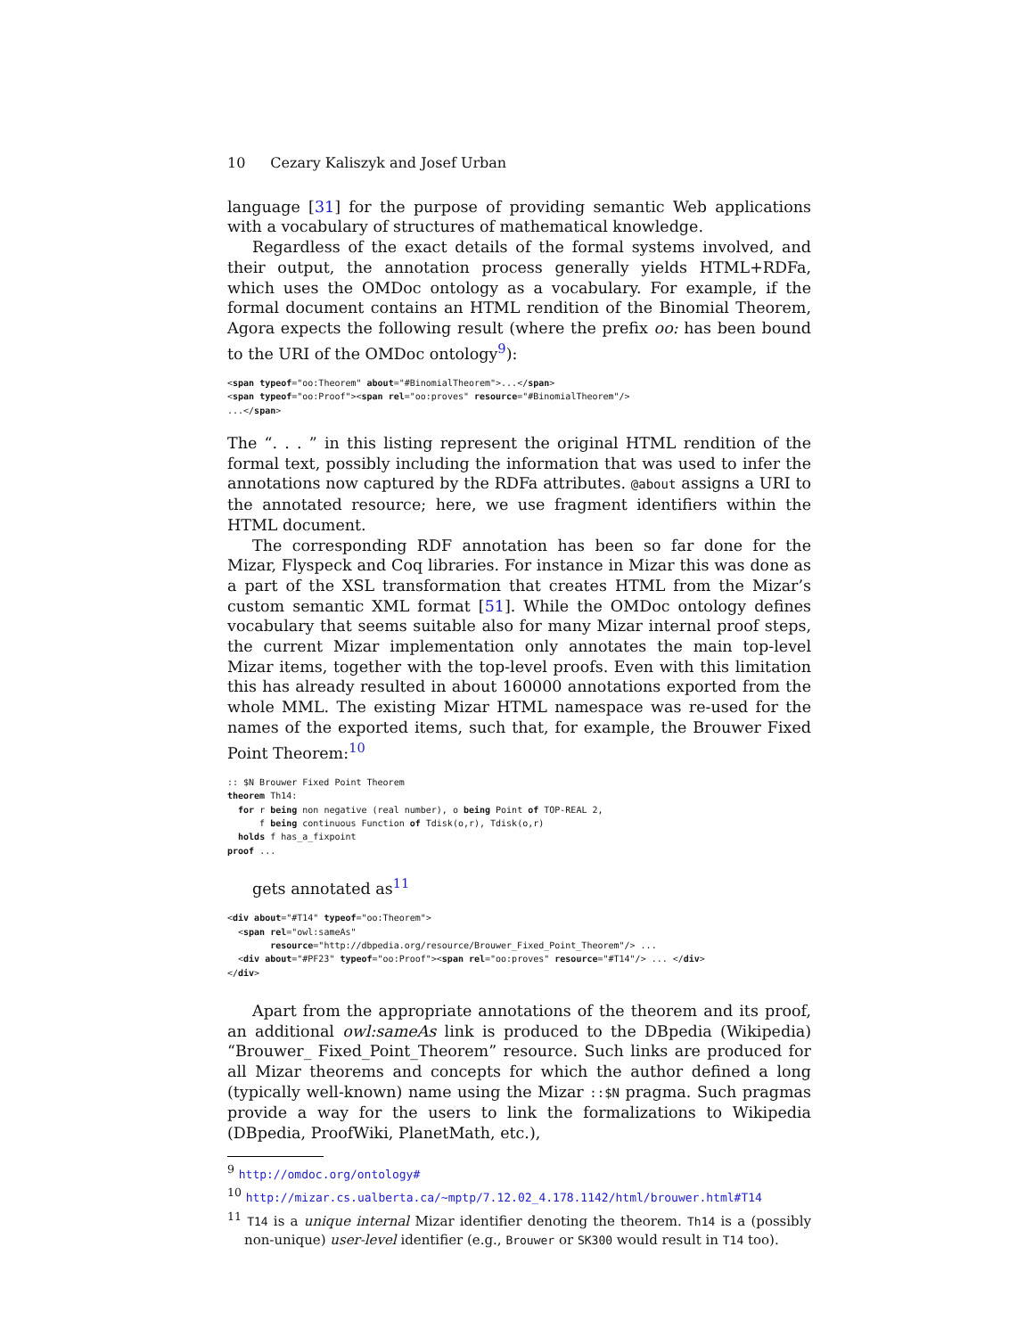10 Cezary Kaliszyk and Josef Urban
language [31] for the purpose of providing semantic Web applications with a vocabulary of structures of mathematical knowledge.
Regardless of the exact details of the formal systems involved, and their output, the annotation process generally yields HTML+RDFa, which uses the OMDoc ontology as a vocabulary. For example, if the formal document contains an HTML rendition of the Binomial Theorem, Agora expects the following result (where the prefix oo: has been bound to the URI of the OMDoc ontology<sup>9</sup>):
<span typeof="oo:Theorem" about="#BinomialTheorem">...</span>
<span typeof="oo:Proof"><span rel="oo:proves" resource="#BinomialTheorem"/>
...</span>
The “. . . ” in this listing represent the original HTML rendition of the formal text, possibly including the information that was used to infer the annotations now captured by the RDFa attributes. @about assigns a URI to the annotated resource; here, we use fragment identifiers within the HTML document.
The corresponding RDF annotation has been so far done for the Mizar, Flyspeck and Coq libraries. For instance in Mizar this was done as a part of the XSL transformation that creates HTML from the Mizar’s custom semantic XML format [51]. While the OMDoc ontology defines vocabulary that seems suitable also for many Mizar internal proof steps, the current Mizar implementation only annotates the main top-level Mizar items, together with the top-level proofs. Even with this limitation this has already resulted in about 160000 annotations exported from the whole MML. The existing Mizar HTML namespace was re-used for the names of the exported items, such that, for example, the Brouwer Fixed Point Theorem:<sup>10</sup>
:: $N Brouwer Fixed Point Theorem
theorem Th14:
  for r being non negative (real number), o being Point of TOP-REAL 2,
      f being continuous Function of Tdisk(o,r), Tdisk(o,r)
  holds f has_a_fixpoint
proof ...
gets annotated as<sup>11</sup>
<div about="#T14" typeof="oo:Theorem">
  <span rel="owl:sameAs"
        resource="http://dbpedia.org/resource/Brouwer_Fixed_Point_Theorem"/> ...
  <div about="#PF23" typeof="oo:Proof"><span rel="oo:proves" resource="#T14"/> ... </div>
</div>
Apart from the appropriate annotations of the theorem and its proof, an additional owl:sameAs link is produced to the DBpedia (Wikipedia) “Brouwer_ Fixed_Point_Theorem” resource. Such links are produced for all Mizar theorems and concepts for which the author defined a long (typically well-known) name using the Mizar ::$N pragma. Such pragmas provide a way for the users to link the formalizations to Wikipedia (DBpedia, ProofWiki, PlanetMath, etc.),
<sup>9</sup> http://omdoc.org/ontology#
<sup>10</sup> http://mizar.cs.ualberta.ca/~mptp/7.12.02_4.178.1142/html/brouwer.html#T14
<sup>11</sup> T14 is a unique internal Mizar identifier denoting the theorem. Th14 is a (possibly non-unique) user-level identifier (e.g., Brouwer or SK300 would result in T14 too).